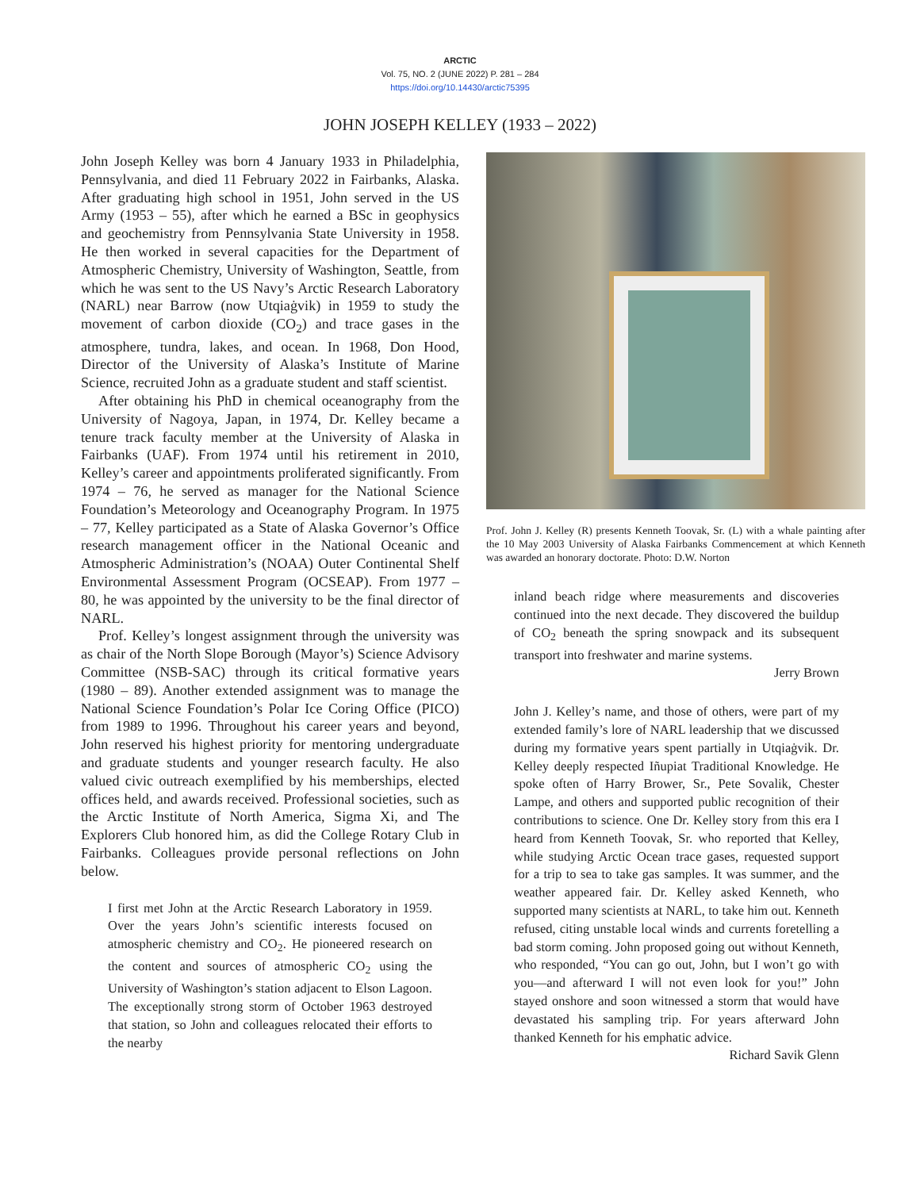ARCTIC
Vol. 75, NO. 2 (JUNE 2022) P. 281 – 284
https://doi.org/10.14430/arctic75395
JOHN JOSEPH KELLEY (1933 – 2022)
John Joseph Kelley was born 4 January 1933 in Philadelphia, Pennsylvania, and died 11 February 2022 in Fairbanks, Alaska. After graduating high school in 1951, John served in the US Army (1953 – 55), after which he earned a BSc in geophysics and geochemistry from Pennsylvania State University in 1958. He then worked in several capacities for the Department of Atmospheric Chemistry, University of Washington, Seattle, from which he was sent to the US Navy’s Arctic Research Laboratory (NARL) near Barrow (now Utqiaġvik) in 1959 to study the movement of carbon dioxide (CO<sub>2</sub>) and trace gases in the atmosphere, tundra, lakes, and ocean. In 1968, Don Hood, Director of the University of Alaska’s Institute of Marine Science, recruited John as a graduate student and staff scientist.
After obtaining his PhD in chemical oceanography from the University of Nagoya, Japan, in 1974, Dr. Kelley became a tenure track faculty member at the University of Alaska in Fairbanks (UAF). From 1974 until his retirement in 2010, Kelley’s career and appointments proliferated significantly. From 1974 – 76, he served as manager for the National Science Foundation’s Meteorology and Oceanography Program. In 1975 – 77, Kelley participated as a State of Alaska Governor’s Office research management officer in the National Oceanic and Atmospheric Administration’s (NOAA) Outer Continental Shelf Environmental Assessment Program (OCSEAP). From 1977 – 80, he was appointed by the university to be the final director of NARL.
Prof. Kelley’s longest assignment through the university was as chair of the North Slope Borough (Mayor’s) Science Advisory Committee (NSB-SAC) through its critical formative years (1980 – 89). Another extended assignment was to manage the National Science Foundation’s Polar Ice Coring Office (PICO) from 1989 to 1996. Throughout his career years and beyond, John reserved his highest priority for mentoring undergraduate and graduate students and younger research faculty. He also valued civic outreach exemplified by his memberships, elected offices held, and awards received. Professional societies, such as the Arctic Institute of North America, Sigma Xi, and The Explorers Club honored him, as did the College Rotary Club in Fairbanks. Colleagues provide personal reflections on John below.
I first met John at the Arctic Research Laboratory in 1959. Over the years John’s scientific interests focused on atmospheric chemistry and CO<sub>2</sub>. He pioneered research on the content and sources of atmospheric CO<sub>2</sub> using the University of Washington’s station adjacent to Elson Lagoon. The exceptionally strong storm of October 1963 destroyed that station, so John and colleagues relocated their efforts to the nearby
Prof. John J. Kelley (R) presents Kenneth Toovak, Sr. (L) with a whale painting after the 10 May 2003 University of Alaska Fairbanks Commencement at which Kenneth was awarded an honorary doctorate. Photo: D.W. Norton
inland beach ridge where measurements and discoveries continued into the next decade. They discovered the buildup of CO<sub>2</sub> beneath the spring snowpack and its subsequent transport into freshwater and marine systems.
Jerry Brown
John J. Kelley’s name, and those of others, were part of my extended family’s lore of NARL leadership that we discussed during my formative years spent partially in Utqiaġvik. Dr. Kelley deeply respected Iñupiat Traditional Knowledge. He spoke often of Harry Brower, Sr., Pete Sovalik, Chester Lampe, and others and supported public recognition of their contributions to science. One Dr. Kelley story from this era I heard from Kenneth Toovak, Sr. who reported that Kelley, while studying Arctic Ocean trace gases, requested support for a trip to sea to take gas samples. It was summer, and the weather appeared fair. Dr. Kelley asked Kenneth, who supported many scientists at NARL, to take him out. Kenneth refused, citing unstable local winds and currents foretelling a bad storm coming. John proposed going out without Kenneth, who responded, “You can go out, John, but I won’t go with you—and afterward I will not even look for you!” John stayed onshore and soon witnessed a storm that would have devastated his sampling trip. For years afterward John thanked Kenneth for his emphatic advice.
Richard Savik Glenn